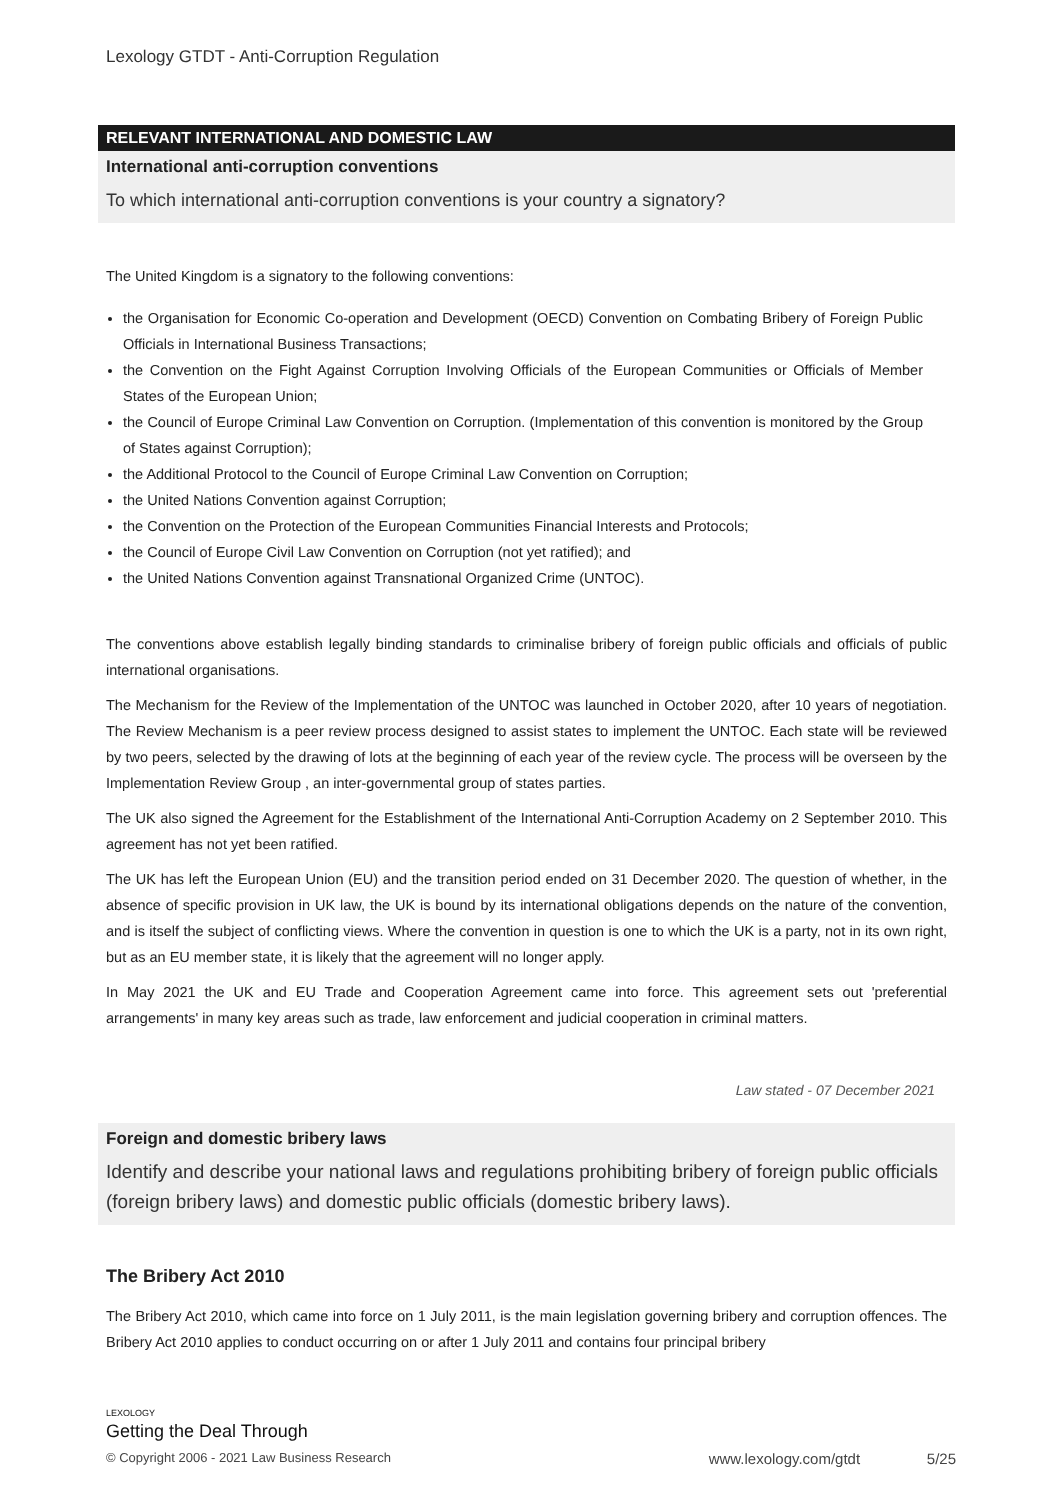Lexology GTDT - Anti-Corruption Regulation
RELEVANT INTERNATIONAL AND DOMESTIC LAW
International anti-corruption conventions
To which international anti-corruption conventions is your country a signatory?
The United Kingdom is a signatory to the following conventions:
the Organisation for Economic Co-operation and Development (OECD) Convention on Combating Bribery of Foreign Public Officials in International Business Transactions;
the Convention on the Fight Against Corruption Involving Officials of the European Communities or Officials of Member States of the European Union;
the Council of Europe Criminal Law Convention on Corruption. (Implementation of this convention is monitored by the Group of States against Corruption);
the Additional Protocol to the Council of Europe Criminal Law Convention on Corruption;
the United Nations Convention against Corruption;
the Convention on the Protection of the European Communities Financial Interests and Protocols;
the Council of Europe Civil Law Convention on Corruption (not yet ratified); and
the United Nations Convention against Transnational Organized Crime (UNTOC).
The conventions above establish legally binding standards to criminalise bribery of foreign public officials and officials of public international organisations.
The Mechanism for the Review of the Implementation of the UNTOC was launched in October 2020, after 10 years of negotiation. The Review Mechanism is a peer review process designed to assist states to implement the UNTOC. Each state will be reviewed by two peers, selected by the drawing of lots at the beginning of each year of the review cycle. The process will be overseen by the Implementation Review Group , an inter-governmental group of states parties.
The UK also signed the Agreement for the Establishment of the International Anti-Corruption Academy on 2 September 2010. This agreement has not yet been ratified.
The UK has left the European Union (EU) and the transition period ended on 31 December 2020. The question of whether, in the absence of specific provision in UK law, the UK is bound by its international obligations depends on the nature of the convention, and is itself the subject of conflicting views. Where the convention in question is one to which the UK is a party, not in its own right, but as an EU member state, it is likely that the agreement will no longer apply.
In May 2021 the UK and EU Trade and Cooperation Agreement came into force. This agreement sets out 'preferential arrangements' in many key areas such as trade, law enforcement and judicial cooperation in criminal matters.
Law stated - 07 December 2021
Foreign and domestic bribery laws
Identify and describe your national laws and regulations prohibiting bribery of foreign public officials (foreign bribery laws) and domestic public officials (domestic bribery laws).
The Bribery Act 2010
The Bribery Act 2010, which came into force on 1 July 2011, is the main legislation governing bribery and corruption offences. The Bribery Act 2010 applies to conduct occurring on or after 1 July 2011 and contains four principal bribery
LEXOLOGY
Getting the Deal Through
© Copyright 2006 - 2021 Law Business Research www.lexology.com/gtdt 5/25